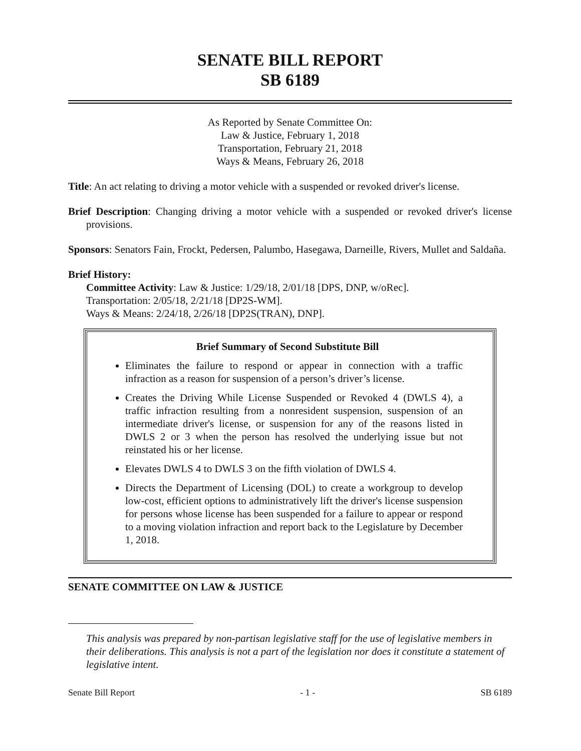SENATE BILL REPORT
SB 6189
As Reported by Senate Committee On:
Law & Justice, February 1, 2018
Transportation, February 21, 2018
Ways & Means, February 26, 2018
Title: An act relating to driving a motor vehicle with a suspended or revoked driver's license.
Brief Description: Changing driving a motor vehicle with a suspended or revoked driver's license provisions.
Sponsors: Senators Fain, Frockt, Pedersen, Palumbo, Hasegawa, Darneille, Rivers, Mullet and Saldaña.
Brief History:
Committee Activity: Law & Justice: 1/29/18, 2/01/18 [DPS, DNP, w/oRec].
Transportation: 2/05/18, 2/21/18 [DP2S-WM].
Ways & Means: 2/24/18, 2/26/18 [DP2S(TRAN), DNP].
Brief Summary of Second Substitute Bill
Eliminates the failure to respond or appear in connection with a traffic infraction as a reason for suspension of a person’s driver’s license.
Creates the Driving While License Suspended or Revoked 4 (DWLS 4), a traffic infraction resulting from a nonresident suspension, suspension of an intermediate driver's license, or suspension for any of the reasons listed in DWLS 2 or 3 when the person has resolved the underlying issue but not reinstated his or her license.
Elevates DWLS 4 to DWLS 3 on the fifth violation of DWLS 4.
Directs the Department of Licensing (DOL) to create a workgroup to develop low-cost, efficient options to administratively lift the driver's license suspension for persons whose license has been suspended for a failure to appear or respond to a moving violation infraction and report back to the Legislature by December 1, 2018.
SENATE COMMITTEE ON LAW & JUSTICE
This analysis was prepared by non-partisan legislative staff for the use of legislative members in their deliberations. This analysis is not a part of the legislation nor does it constitute a statement of legislative intent.
Senate Bill Report - 1 - SB 6189